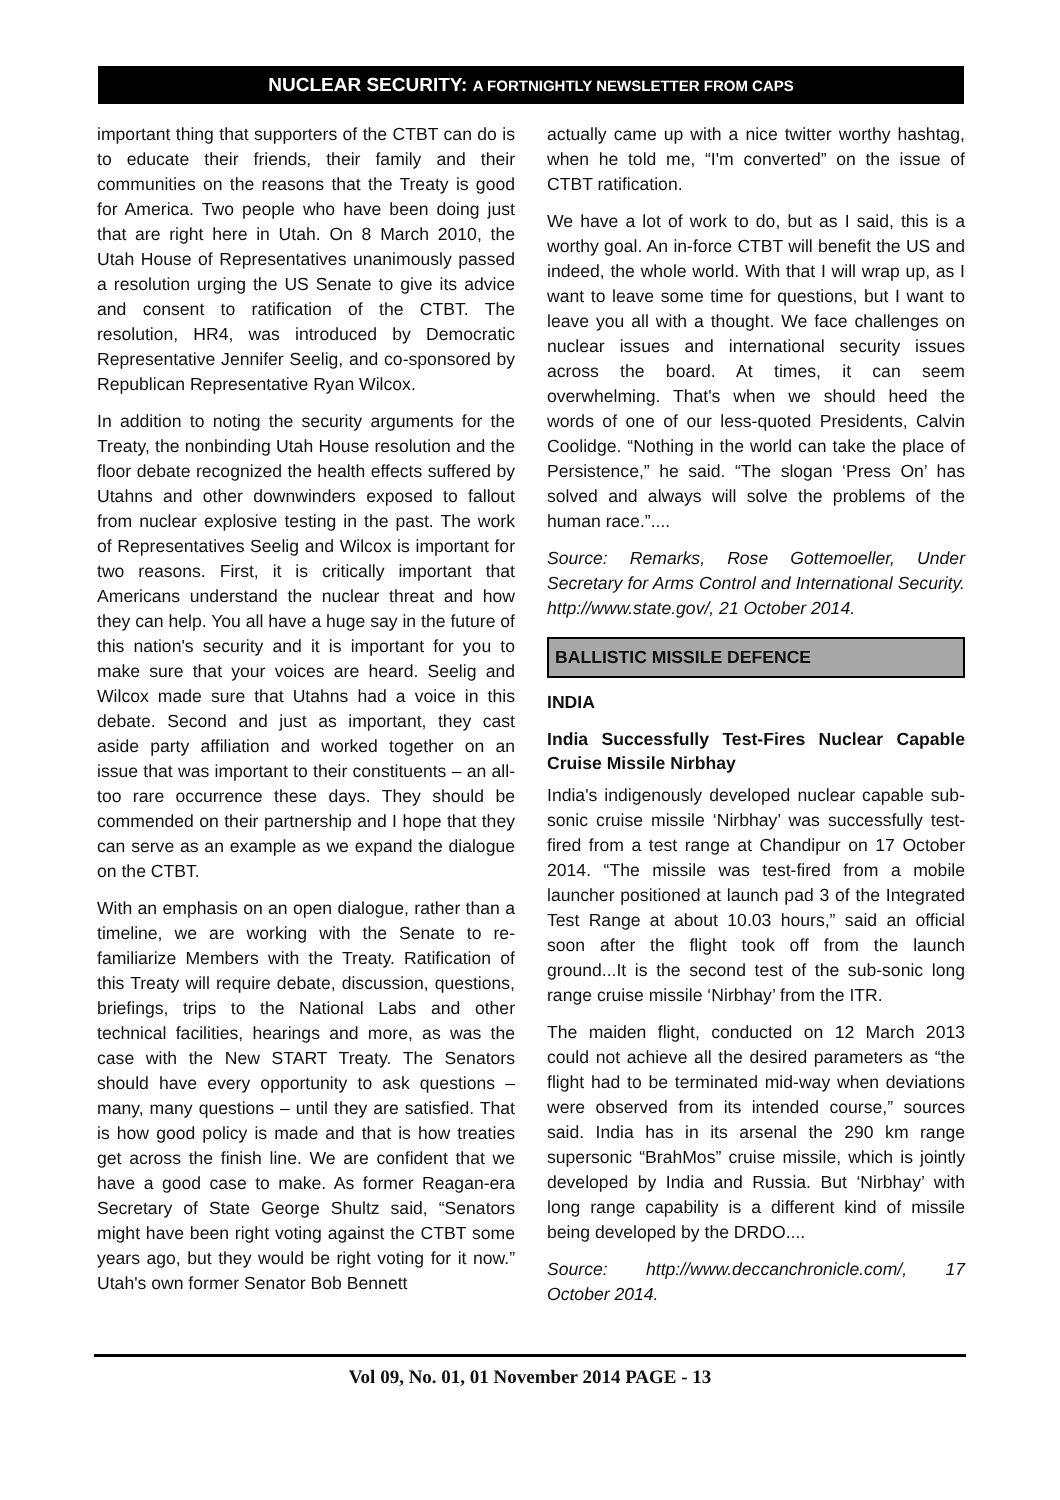NUCLEAR SECURITY: A FORTNIGHTLY NEWSLETTER FROM CAPS
important thing that supporters of the CTBT can do is to educate their friends, their family and their communities on the reasons that the Treaty is good for America. Two people who have been doing just that are right here in Utah. On 8 March 2010, the Utah House of Representatives unanimously passed a resolution urging the US Senate to give its advice and consent to ratification of the CTBT. The resolution, HR4, was introduced by Democratic Representative Jennifer Seelig, and co-sponsored by Republican Representative Ryan Wilcox.
In addition to noting the security arguments for the Treaty, the nonbinding Utah House resolution and the floor debate recognized the health effects suffered by Utahns and other downwinders exposed to fallout from nuclear explosive testing in the past. The work of Representatives Seelig and Wilcox is important for two reasons. First, it is critically important that Americans understand the nuclear threat and how they can help. You all have a huge say in the future of this nation's security and it is important for you to make sure that your voices are heard. Seelig and Wilcox made sure that Utahns had a voice in this debate. Second and just as important, they cast aside party affiliation and worked together on an issue that was important to their constituents – an all-too rare occurrence these days. They should be commended on their partnership and I hope that they can serve as an example as we expand the dialogue on the CTBT.
With an emphasis on an open dialogue, rather than a timeline, we are working with the Senate to re-familiarize Members with the Treaty. Ratification of this Treaty will require debate, discussion, questions, briefings, trips to the National Labs and other technical facilities, hearings and more, as was the case with the New START Treaty. The Senators should have every opportunity to ask questions – many, many questions – until they are satisfied. That is how good policy is made and that is how treaties get across the finish line. We are confident that we have a good case to make. As former Reagan-era Secretary of State George Shultz said, “Senators might have been right voting against the CTBT some years ago, but they would be right voting for it now.” Utah's own former Senator Bob Bennett
actually came up with a nice twitter worthy hashtag, when he told me, “I'm converted” on the issue of CTBT ratification.
We have a lot of work to do, but as I said, this is a worthy goal. An in-force CTBT will benefit the US and indeed, the whole world. With that I will wrap up, as I want to leave some time for questions, but I want to leave you all with a thought. We face challenges on nuclear issues and international security issues across the board. At times, it can seem overwhelming. That's when we should heed the words of one of our less-quoted Presidents, Calvin Coolidge. “Nothing in the world can take the place of Persistence,” he said. “The slogan ‘Press On’ has solved and always will solve the problems of the human race.”....
Source: Remarks, Rose Gottemoeller, Under Secretary for Arms Control and International Security. http://www.state.gov/, 21 October 2014.
BALLISTIC MISSILE DEFENCE
INDIA
India Successfully Test-Fires Nuclear Capable Cruise Missile Nirbhay
India's indigenously developed nuclear capable sub-sonic cruise missile ‘Nirbhay’ was successfully test-fired from a test range at Chandipur on 17 October 2014. “The missile was test-fired from a mobile launcher positioned at launch pad 3 of the Integrated Test Range at about 10.03 hours,” said an official soon after the flight took off from the launch ground...It is the second test of the sub-sonic long range cruise missile ‘Nirbhay’ from the ITR.
The maiden flight, conducted on 12 March 2013 could not achieve all the desired parameters as “the flight had to be terminated mid-way when deviations were observed from its intended course,” sources said. India has in its arsenal the 290 km range supersonic “BrahMos” cruise missile, which is jointly developed by India and Russia. But ‘Nirbhay’ with long range capability is a different kind of missile being developed by the DRDO....
Source: http://www.deccanchronicle.com/, 17 October 2014.
Vol 09, No. 01, 01 November 2014 PAGE - 13